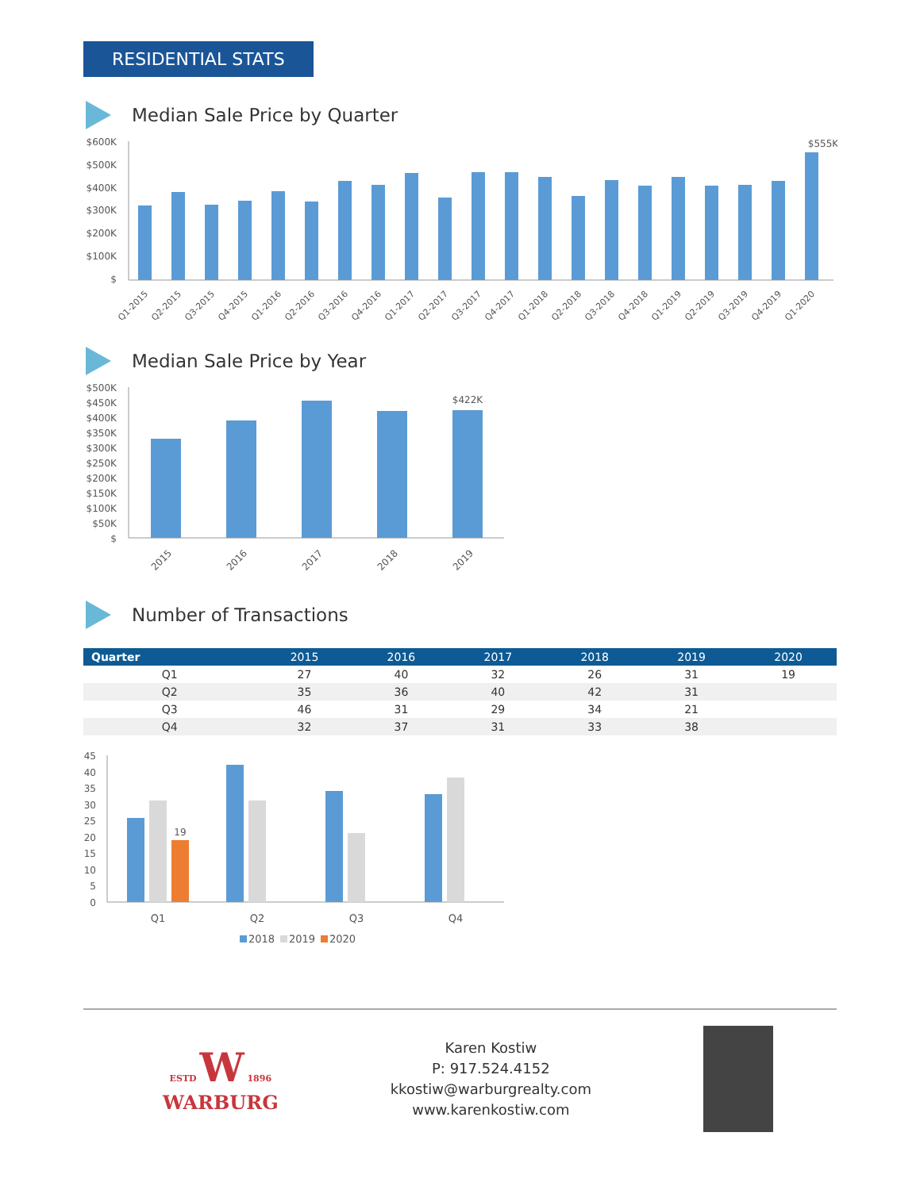RESIDENTIAL STATS
Median Sale Price by Quarter
$600K
$500K
$400K
$300K
$200K
$100K
$
$555K
Q1-2015
Q2-2015
Q3-2015
Q4-2015
Q1-2016
Q2-2016
Q3-2016
Q4-2016
Q1-2017
Q2-2017
Q3-2017
Q4-2017
Q1-2018
Q2-2018
Q3-2018
Q4-2018
Q1-2019
Q2-2019
Q3-2019
Q4-2019
Q1-2020
Median Sale Price by Year
$500K
$450K
$400K
$350K
$300K
$250K
$200K
$150K
$100K
$50K
$
$422K
2015
2016
2017
2018
2019
Number of Transactions
| Quarter | 2015 | 2016 | 2017 | 2018 | 2019 | 2020 |
| --- | --- | --- | --- | --- | --- | --- |
| Q1 | 27 | 40 | 32 | 26 | 31 | 19 |
| Q2 | 35 | 36 | 40 | 42 | 31 | |
| Q3 | 46 | 31 | 29 | 34 | 21 | |
| Q4 | 32 | 37 | 31 | 33 | 38 | |
45
40
35
30
25
20
15
10
5
0
19
Q1
Q2
Q3
Q4
2018
2019
2020
ESTD W 1896
WARBURG
Karen Kostiw
P: 917.524.4152
kkostiw@warburgrealty.com
www.karenkostiw.com